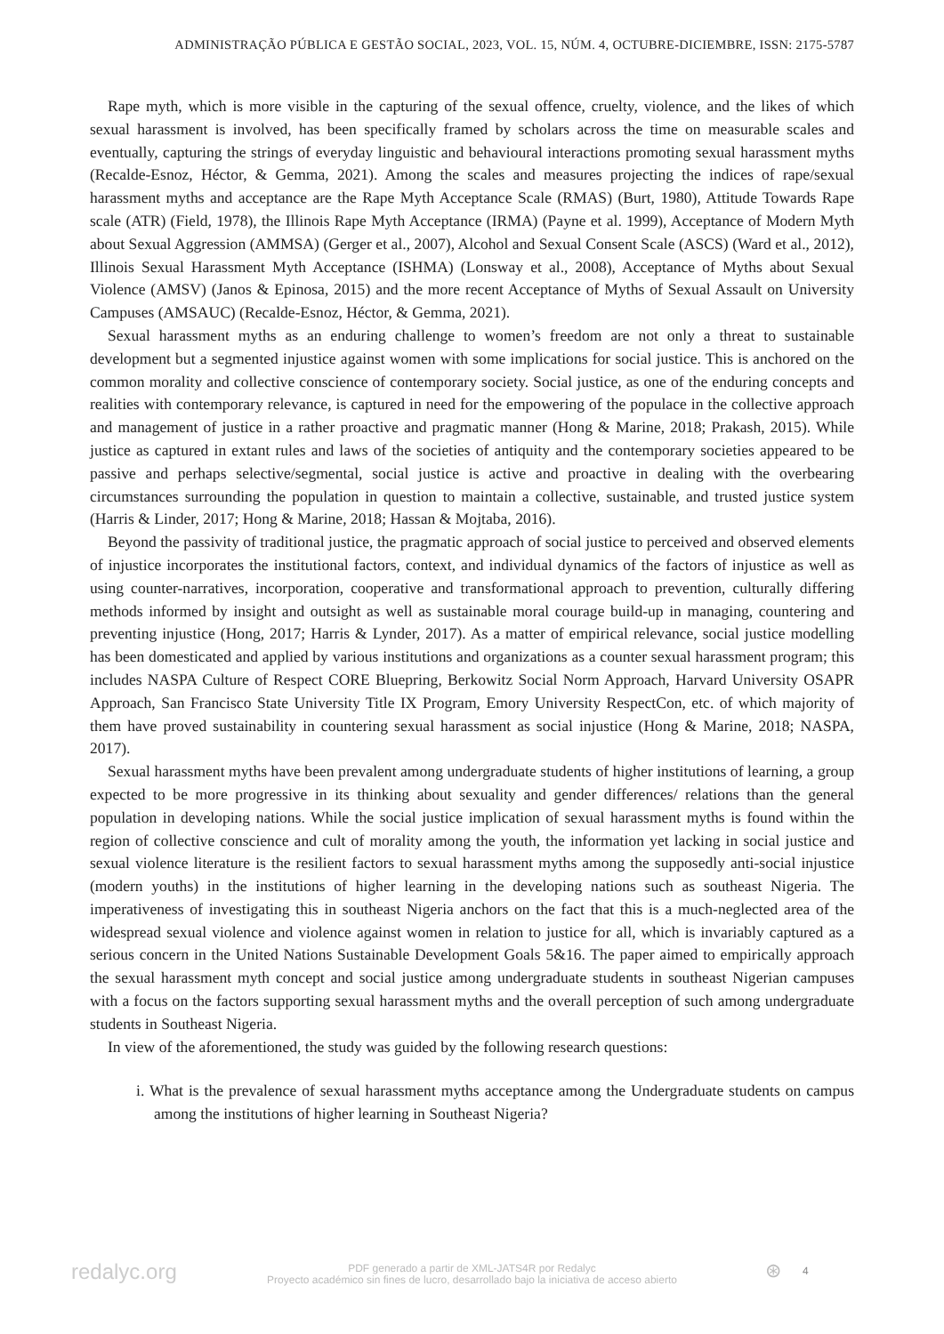ADMINISTRAÇÃO PÚBLICA E GESTÃO SOCIAL, 2023, VOL. 15, NÚM. 4, OCTUBRE-DICIEMBRE, ISSN: 2175-5787
Rape myth, which is more visible in the capturing of the sexual offence, cruelty, violence, and the likes of which sexual harassment is involved, has been specifically framed by scholars across the time on measurable scales and eventually, capturing the strings of everyday linguistic and behavioural interactions promoting sexual harassment myths (Recalde-Esnoz, Héctor, & Gemma, 2021). Among the scales and measures projecting the indices of rape/sexual harassment myths and acceptance are the Rape Myth Acceptance Scale (RMAS) (Burt, 1980), Attitude Towards Rape scale (ATR) (Field, 1978), the Illinois Rape Myth Acceptance (IRMA) (Payne et al. 1999), Acceptance of Modern Myth about Sexual Aggression (AMMSA) (Gerger et al., 2007), Alcohol and Sexual Consent Scale (ASCS) (Ward et al., 2012), Illinois Sexual Harassment Myth Acceptance (ISHMA) (Lonsway et al., 2008), Acceptance of Myths about Sexual Violence (AMSV) (Janos & Epinosa, 2015) and the more recent Acceptance of Myths of Sexual Assault on University Campuses (AMSAUC) (Recalde-Esnoz, Héctor, & Gemma, 2021).
Sexual harassment myths as an enduring challenge to women’s freedom are not only a threat to sustainable development but a segmented injustice against women with some implications for social justice. This is anchored on the common morality and collective conscience of contemporary society. Social justice, as one of the enduring concepts and realities with contemporary relevance, is captured in need for the empowering of the populace in the collective approach and management of justice in a rather proactive and pragmatic manner (Hong & Marine, 2018; Prakash, 2015). While justice as captured in extant rules and laws of the societies of antiquity and the contemporary societies appeared to be passive and perhaps selective/segmental, social justice is active and proactive in dealing with the overbearing circumstances surrounding the population in question to maintain a collective, sustainable, and trusted justice system (Harris & Linder, 2017; Hong & Marine, 2018; Hassan & Mojtaba, 2016).
Beyond the passivity of traditional justice, the pragmatic approach of social justice to perceived and observed elements of injustice incorporates the institutional factors, context, and individual dynamics of the factors of injustice as well as using counter-narratives, incorporation, cooperative and transformational approach to prevention, culturally differing methods informed by insight and outsight as well as sustainable moral courage build-up in managing, countering and preventing injustice (Hong, 2017; Harris & Lynder, 2017). As a matter of empirical relevance, social justice modelling has been domesticated and applied by various institutions and organizations as a counter sexual harassment program; this includes NASPA Culture of Respect CORE Bluepring, Berkowitz Social Norm Approach, Harvard University OSAPR Approach, San Francisco State University Title IX Program, Emory University RespectCon, etc. of which majority of them have proved sustainability in countering sexual harassment as social injustice (Hong & Marine, 2018; NASPA, 2017).
Sexual harassment myths have been prevalent among undergraduate students of higher institutions of learning, a group expected to be more progressive in its thinking about sexuality and gender differences/ relations than the general population in developing nations. While the social justice implication of sexual harassment myths is found within the region of collective conscience and cult of morality among the youth, the information yet lacking in social justice and sexual violence literature is the resilient factors to sexual harassment myths among the supposedly anti-social injustice (modern youths) in the institutions of higher learning in the developing nations such as southeast Nigeria. The imperativeness of investigating this in southeast Nigeria anchors on the fact that this is a much-neglected area of the widespread sexual violence and violence against women in relation to justice for all, which is invariably captured as a serious concern in the United Nations Sustainable Development Goals 5&16. The paper aimed to empirically approach the sexual harassment myth concept and social justice among undergraduate students in southeast Nigerian campuses with a focus on the factors supporting sexual harassment myths and the overall perception of such among undergraduate students in Southeast Nigeria.
In view of the aforementioned, the study was guided by the following research questions:
i. What is the prevalence of sexual harassment myths acceptance among the Undergraduate students on campus among the institutions of higher learning in Southeast Nigeria?
redalyc.org
PDF generado a partir de XML-JATS4R por Redalyc
Proyecto académico sin fines de lucro, desarrollado bajo la iniciativa de acceso abierto
⊛ 4